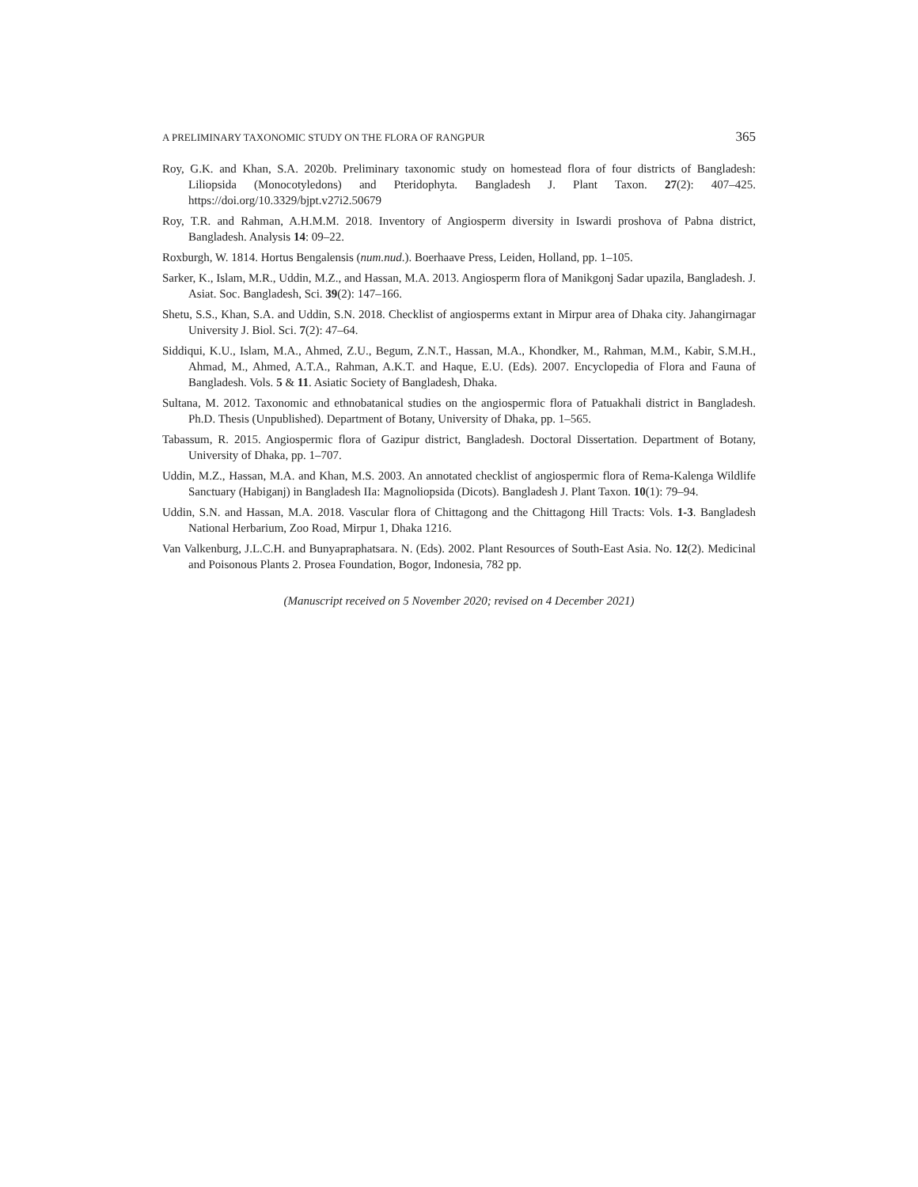A PRELIMINARY TAXONOMIC STUDY ON THE FLORA OF RANGPUR 365
Roy, G.K. and Khan, S.A. 2020b. Preliminary taxonomic study on homestead flora of four districts of Bangladesh: Liliopsida (Monocotyledons) and Pteridophyta. Bangladesh J. Plant Taxon. 27(2): 407–425. https://doi.org/10.3329/bjpt.v27i2.50679
Roy, T.R. and Rahman, A.H.M.M. 2018. Inventory of Angiosperm diversity in Iswardi proshova of Pabna district, Bangladesh. Analysis 14: 09–22.
Roxburgh, W. 1814. Hortus Bengalensis (num.nud.). Boerhaave Press, Leiden, Holland, pp. 1–105.
Sarker, K., Islam, M.R., Uddin, M.Z., and Hassan, M.A. 2013. Angiosperm flora of Manikgonj Sadar upazila, Bangladesh. J. Asiat. Soc. Bangladesh, Sci. 39(2): 147–166.
Shetu, S.S., Khan, S.A. and Uddin, S.N. 2018. Checklist of angiosperms extant in Mirpur area of Dhaka city. Jahangirnagar University J. Biol. Sci. 7(2): 47–64.
Siddiqui, K.U., Islam, M.A., Ahmed, Z.U., Begum, Z.N.T., Hassan, M.A., Khondker, M., Rahman, M.M., Kabir, S.M.H., Ahmad, M., Ahmed, A.T.A., Rahman, A.K.T. and Haque, E.U. (Eds). 2007. Encyclopedia of Flora and Fauna of Bangladesh. Vols. 5 & 11. Asiatic Society of Bangladesh, Dhaka.
Sultana, M. 2012. Taxonomic and ethnobatanical studies on the angiospermic flora of Patuakhali district in Bangladesh. Ph.D. Thesis (Unpublished). Department of Botany, University of Dhaka, pp. 1–565.
Tabassum, R. 2015. Angiospermic flora of Gazipur district, Bangladesh. Doctoral Dissertation. Department of Botany, University of Dhaka, pp. 1–707.
Uddin, M.Z., Hassan, M.A. and Khan, M.S. 2003. An annotated checklist of angiospermic flora of Rema-Kalenga Wildlife Sanctuary (Habiganj) in Bangladesh IIa: Magnoliopsida (Dicots). Bangladesh J. Plant Taxon. 10(1): 79–94.
Uddin, S.N. and Hassan, M.A. 2018. Vascular flora of Chittagong and the Chittagong Hill Tracts: Vols. 1-3. Bangladesh National Herbarium, Zoo Road, Mirpur 1, Dhaka 1216.
Van Valkenburg, J.L.C.H. and Bunyapraphatsara. N. (Eds). 2002. Plant Resources of South-East Asia. No. 12(2). Medicinal and Poisonous Plants 2. Prosea Foundation, Bogor, Indonesia, 782 pp.
(Manuscript received on 5 November 2020; revised on 4 December 2021)